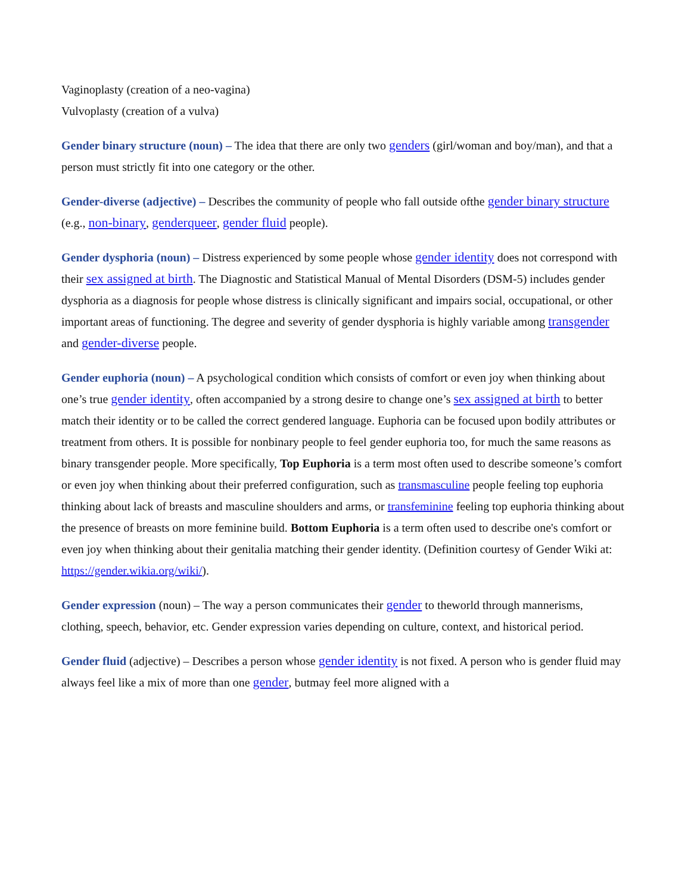Vaginoplasty (creation of a neo-vagina)
Vulvoplasty (creation of a vulva)
Gender binary structure (noun) – The idea that there are only two genders (girl/woman and boy/man), and that a person must strictly fit into one category or the other.
Gender-diverse (adjective) – Describes the community of people who fall outside ofthe gender binary structure (e.g., non-binary, genderqueer, gender fluid people).
Gender dysphoria (noun) – Distress experienced by some people whose gender identity does not correspond with their sex assigned at birth. The Diagnostic and Statistical Manual of Mental Disorders (DSM-5) includes gender dysphoria as a diagnosis for people whose distress is clinically significant and impairs social, occupational, or other important areas of functioning. The degree and severity of gender dysphoria is highly variable among transgender and gender-diverse people.
Gender euphoria (noun) – A psychological condition which consists of comfort or even joy when thinking about one’s true gender identity, often accompanied by a strong desire to change one’s sex assigned at birth to better match their identity or to be called the correct gendered language. Euphoria can be focused upon bodily attributes or treatment from others. It is possible for nonbinary people to feel gender euphoria too, for much the same reasons as binary transgender people. More specifically, Top Euphoria is a term most often used to describe someone’s comfort or even joy when thinking about their preferred configuration, such as transmasculine people feeling top euphoria thinking about lack of breasts and masculine shoulders and arms, or transfeminine feeling top euphoria thinking about the presence of breasts on more feminine build. Bottom Euphoria is a term often used to describe one's comfort or even joy when thinking about their genitalia matching their gender identity. (Definition courtesy of Gender Wiki at: https://gender.wikia.org/wiki/).
Gender expression (noun) – The way a person communicates their gender to theworld through mannerisms, clothing, speech, behavior, etc. Gender expression varies depending on culture, context, and historical period.
Gender fluid (adjective) – Describes a person whose gender identity is not fixed. A person who is gender fluid may always feel like a mix of more than one gender, butmay feel more aligned with a